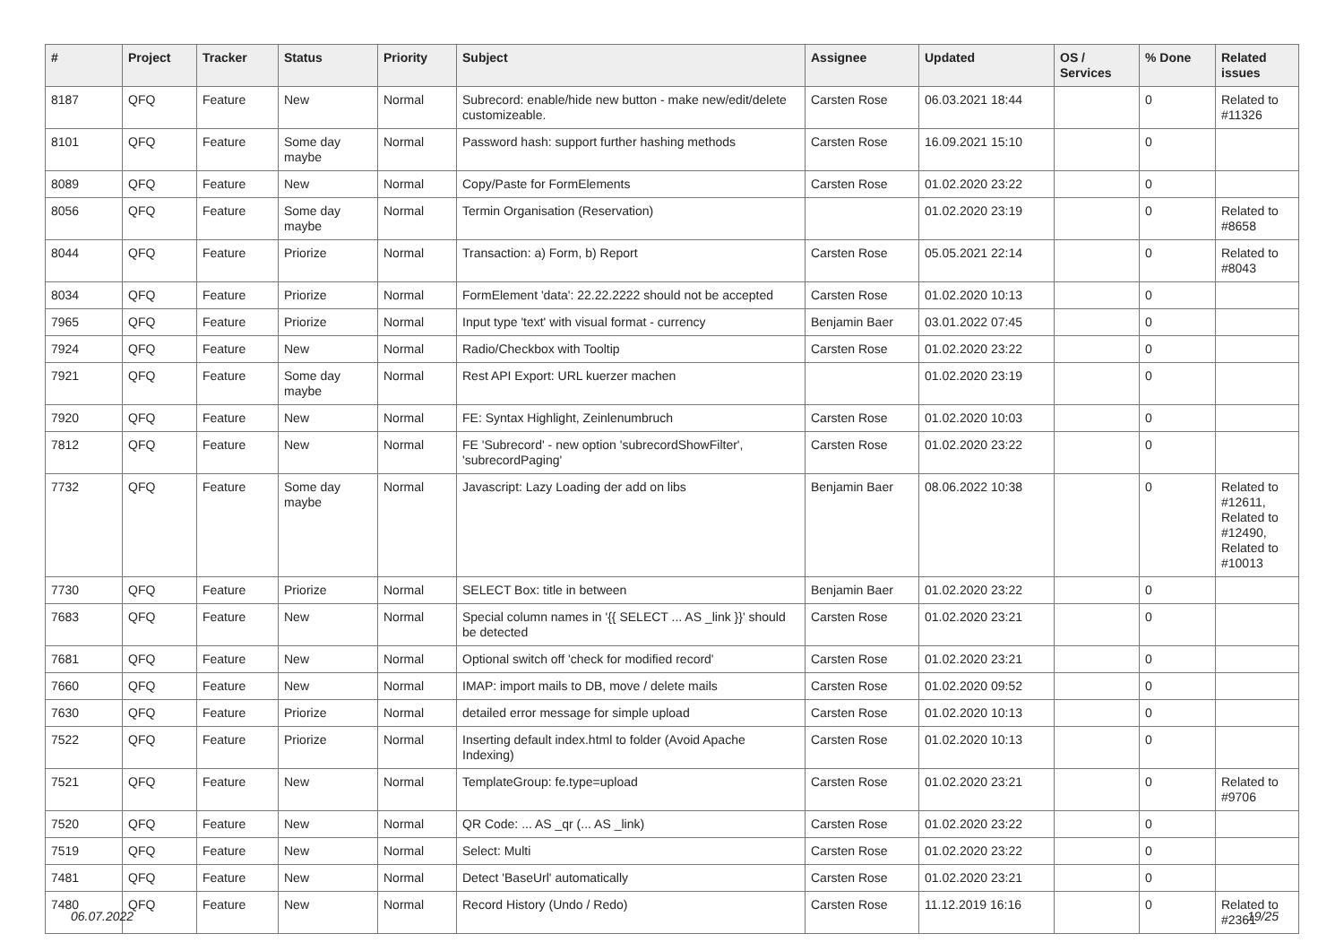| # | Project | Tracker | Status | Priority | Subject | Assignee | Updated | OS / Services | % Done | Related issues |
| --- | --- | --- | --- | --- | --- | --- | --- | --- | --- | --- |
| 8187 | QFQ | Feature | New | Normal | Subrecord: enable/hide new button - make new/edit/delete customizeable. | Carsten Rose | 06.03.2021 18:44 | | 0 | Related to #11326 |
| 8101 | QFQ | Feature | Some day maybe | Normal | Password hash: support further hashing methods | Carsten Rose | 16.09.2021 15:10 | | 0 | |
| 8089 | QFQ | Feature | New | Normal | Copy/Paste for FormElements | Carsten Rose | 01.02.2020 23:22 | | 0 | |
| 8056 | QFQ | Feature | Some day maybe | Normal | Termin Organisation (Reservation) | | 01.02.2020 23:19 | | 0 | Related to #8658 |
| 8044 | QFQ | Feature | Priorize | Normal | Transaction: a) Form, b) Report | Carsten Rose | 05.05.2021 22:14 | | 0 | Related to #8043 |
| 8034 | QFQ | Feature | Priorize | Normal | FormElement 'data': 22.22.2222 should not be accepted | Carsten Rose | 01.02.2020 10:13 | | 0 | |
| 7965 | QFQ | Feature | Priorize | Normal | Input type 'text' with visual format - currency | Benjamin Baer | 03.01.2022 07:45 | | 0 | |
| 7924 | QFQ | Feature | New | Normal | Radio/Checkbox with Tooltip | Carsten Rose | 01.02.2020 23:22 | | 0 | |
| 7921 | QFQ | Feature | Some day maybe | Normal | Rest API Export: URL kuerzer machen | | 01.02.2020 23:19 | | 0 | |
| 7920 | QFQ | Feature | New | Normal | FE: Syntax Highlight, Zeinlenumbruch | Carsten Rose | 01.02.2020 10:03 | | 0 | |
| 7812 | QFQ | Feature | New | Normal | FE 'Subrecord' - new option 'subrecordShowFilter', 'subrecordPaging' | Carsten Rose | 01.02.2020 23:22 | | 0 | |
| 7732 | QFQ | Feature | Some day maybe | Normal | Javascript: Lazy Loading der add on libs | Benjamin Baer | 08.06.2022 10:38 | | 0 | Related to #12611, Related to #12490, Related to #10013 |
| 7730 | QFQ | Feature | Priorize | Normal | SELECT Box: title in between | Benjamin Baer | 01.02.2020 23:22 | | 0 | |
| 7683 | QFQ | Feature | New | Normal | Special column names in '{{ SELECT ... AS _link }}' should be detected | Carsten Rose | 01.02.2020 23:21 | | 0 | |
| 7681 | QFQ | Feature | New | Normal | Optional switch off 'check for modified record' | Carsten Rose | 01.02.2020 23:21 | | 0 | |
| 7660 | QFQ | Feature | New | Normal | IMAP: import mails to DB, move / delete mails | Carsten Rose | 01.02.2020 09:52 | | 0 | |
| 7630 | QFQ | Feature | Priorize | Normal | detailed error message for simple upload | Carsten Rose | 01.02.2020 10:13 | | 0 | |
| 7522 | QFQ | Feature | Priorize | Normal | Inserting default index.html to folder (Avoid Apache Indexing) | Carsten Rose | 01.02.2020 10:13 | | 0 | |
| 7521 | QFQ | Feature | New | Normal | TemplateGroup: fe.type=upload | Carsten Rose | 01.02.2020 23:21 | | 0 | Related to #9706 |
| 7520 | QFQ | Feature | New | Normal | QR Code: ... AS _qr (... AS _link) | Carsten Rose | 01.02.2020 23:22 | | 0 | |
| 7519 | QFQ | Feature | New | Normal | Select: Multi | Carsten Rose | 01.02.2020 23:22 | | 0 | |
| 7481 | QFQ | Feature | New | Normal | Detect 'BaseUrl' automatically | Carsten Rose | 01.02.2020 23:21 | | 0 | |
| 7480 | QFQ | Feature | New | Normal | Record History (Undo / Redo) | Carsten Rose | 11.12.2019 16:16 | | 0 | Related to #2361 |
06.07.2022 19/25